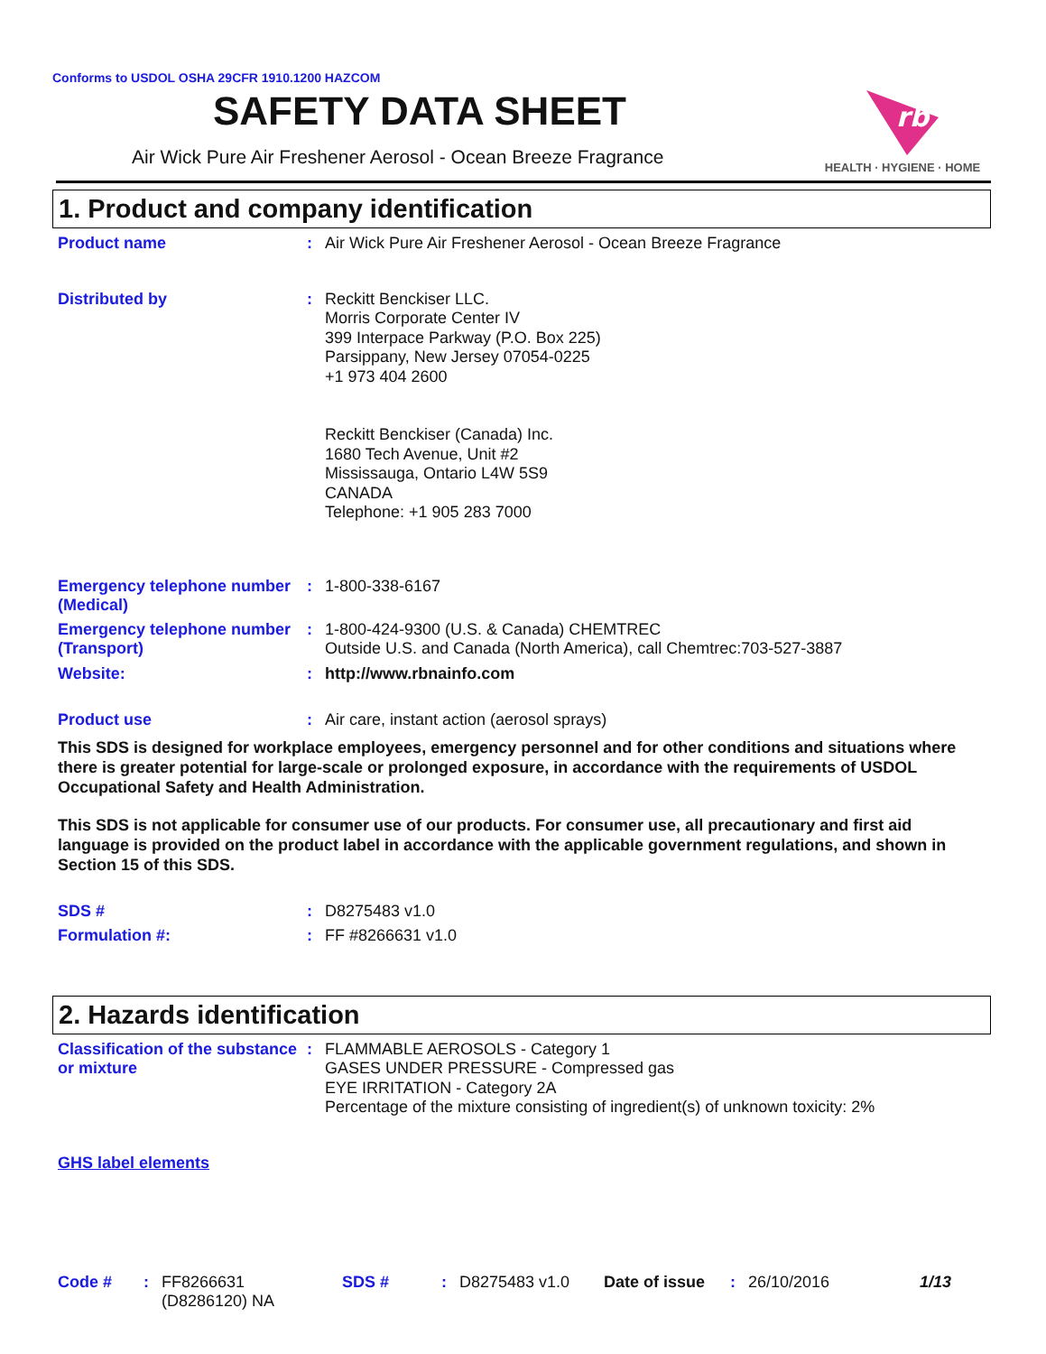Conforms to USDOL OSHA 29CFR 1910.1200 HAZCOM
SAFETY DATA SHEET
Air Wick Pure Air Freshener Aerosol - Ocean Breeze Fragrance
rb
HEALTH · HYGIENE · HOME
1. Product and company identification
Product name :
Air Wick Pure Air Freshener Aerosol - Ocean Breeze Fragrance
Distributed by :
Reckitt Benckiser LLC.
Morris Corporate Center IV
399 Interpace Parkway (P.O. Box 225)
Parsippany, New Jersey 07054-0225
+1 973 404 2600
Reckitt Benckiser (Canada) Inc.
1680 Tech Avenue, Unit #2
Mississauga, Ontario L4W 5S9
CANADA
Telephone: +1 905 283 7000
Emergency telephone number (Medical)
:
1-800-338-6167
Emergency telephone number (Transport)
:
1-800-424-9300 (U.S. & Canada) CHEMTREC
Outside U.S. and Canada (North America), call Chemtrec:703-527-3887
Website: :
http://www.rbnainfo.com
Product use :
Air care, instant action (aerosol sprays)
This SDS is designed for workplace employees, emergency personnel and for other conditions and situations where there is greater potential for large-scale or prolonged exposure, in accordance with the requirements of USDOL Occupational Safety and Health Administration.
This SDS is not applicable for consumer use of our products. For consumer use, all precautionary and first aid language is provided on the product label in accordance with the applicable government regulations, and shown in Section 15 of this SDS.
SDS # :
D8275483 v1.0
Formulation #: :
FF #8266631 v1.0
2. Hazards identification
Classification of the substance or mixture
:
FLAMMABLE AEROSOLS - Category 1
GASES UNDER PRESSURE - Compressed gas
EYE IRRITATION - Category 2A
Percentage of the mixture consisting of ingredient(s) of unknown toxicity: 2%
GHS label elements
Code #: FF8266631
(D8286120) NA SDS #: D8275483 v1.0 Date of issue: 26/10/2016 1/13